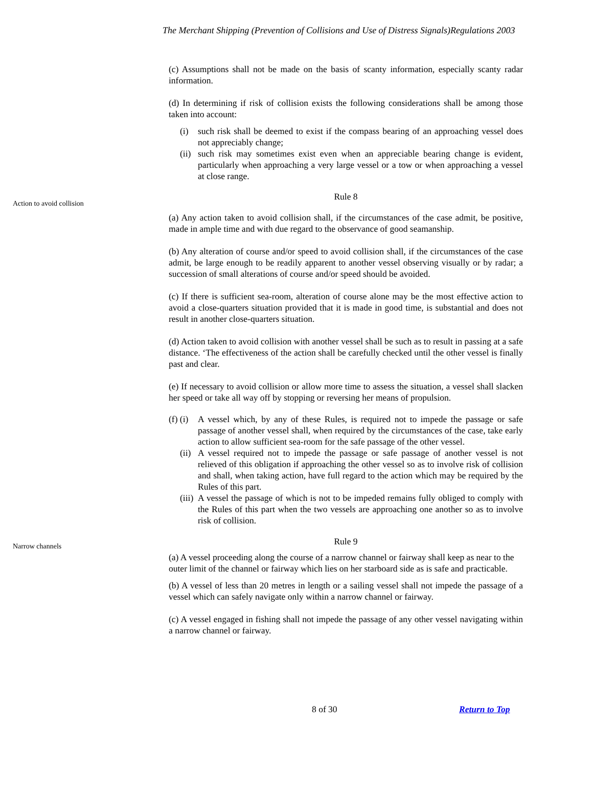The Merchant Shipping (Prevention of Collisions and Use of Distress Signals)Regulations 2003
(c) Assumptions shall not be made on the basis of scanty information, especially scanty radar information.
(d) In determining if risk of collision exists the following considerations shall be among those taken into account:
(i) such risk shall be deemed to exist if the compass bearing of an approaching vessel does not appreciably change;
(ii) such risk may sometimes exist even when an appreciable bearing change is evident, particularly when approaching a very large vessel or a tow or when approaching a vessel at close range.
Action to avoid collision
Rule 8
(a) Any action taken to avoid collision shall, if the circumstances of the case admit, be positive, made in ample time and with due regard to the observance of good seamanship.
(b) Any alteration of course and/or speed to avoid collision shall, if the circumstances of the case admit, be large enough to be readily apparent to another vessel observing visually or by radar; a succession of small alterations of course and/or speed should be avoided.
(c) If there is sufficient sea-room, alteration of course alone may be the most effective action to avoid a close-quarters situation provided that it is made in good time, is substantial and does not result in another close-quarters situation.
(d) Action taken to avoid collision with another vessel shall be such as to result in passing at a safe distance. ‘The effectiveness of the action shall be carefully checked until the other vessel is finally past and clear.
(e) If necessary to avoid collision or allow more time to assess the situation, a vessel shall slacken her speed or take all way off by stopping or reversing her means of propulsion.
(f) (i) A vessel which, by any of these Rules, is required not to impede the passage or safe passage of another vessel shall, when required by the circumstances of the case, take early action to allow sufficient sea-room for the safe passage of the other vessel.
(ii) A vessel required not to impede the passage or safe passage of another vessel is not relieved of this obligation if approaching the other vessel so as to involve risk of collision and shall, when taking action, have full regard to the action which may be required by the Rules of this part.
(iii) A vessel the passage of which is not to be impeded remains fully obliged to comply with the Rules of this part when the two vessels are approaching one another so as to involve risk of collision.
Narrow channels
Rule 9
(a) A vessel proceeding along the course of a narrow channel or fairway shall keep as near to the outer limit of the channel or fairway which lies on her starboard side as is safe and practicable.
(b) A vessel of less than 20 metres in length or a sailing vessel shall not impede the passage of a vessel which can safely navigate only within a narrow channel or fairway.
(c) A vessel engaged in fishing shall not impede the passage of any other vessel navigating within a narrow channel or fairway.
8 of 30 Return to Top